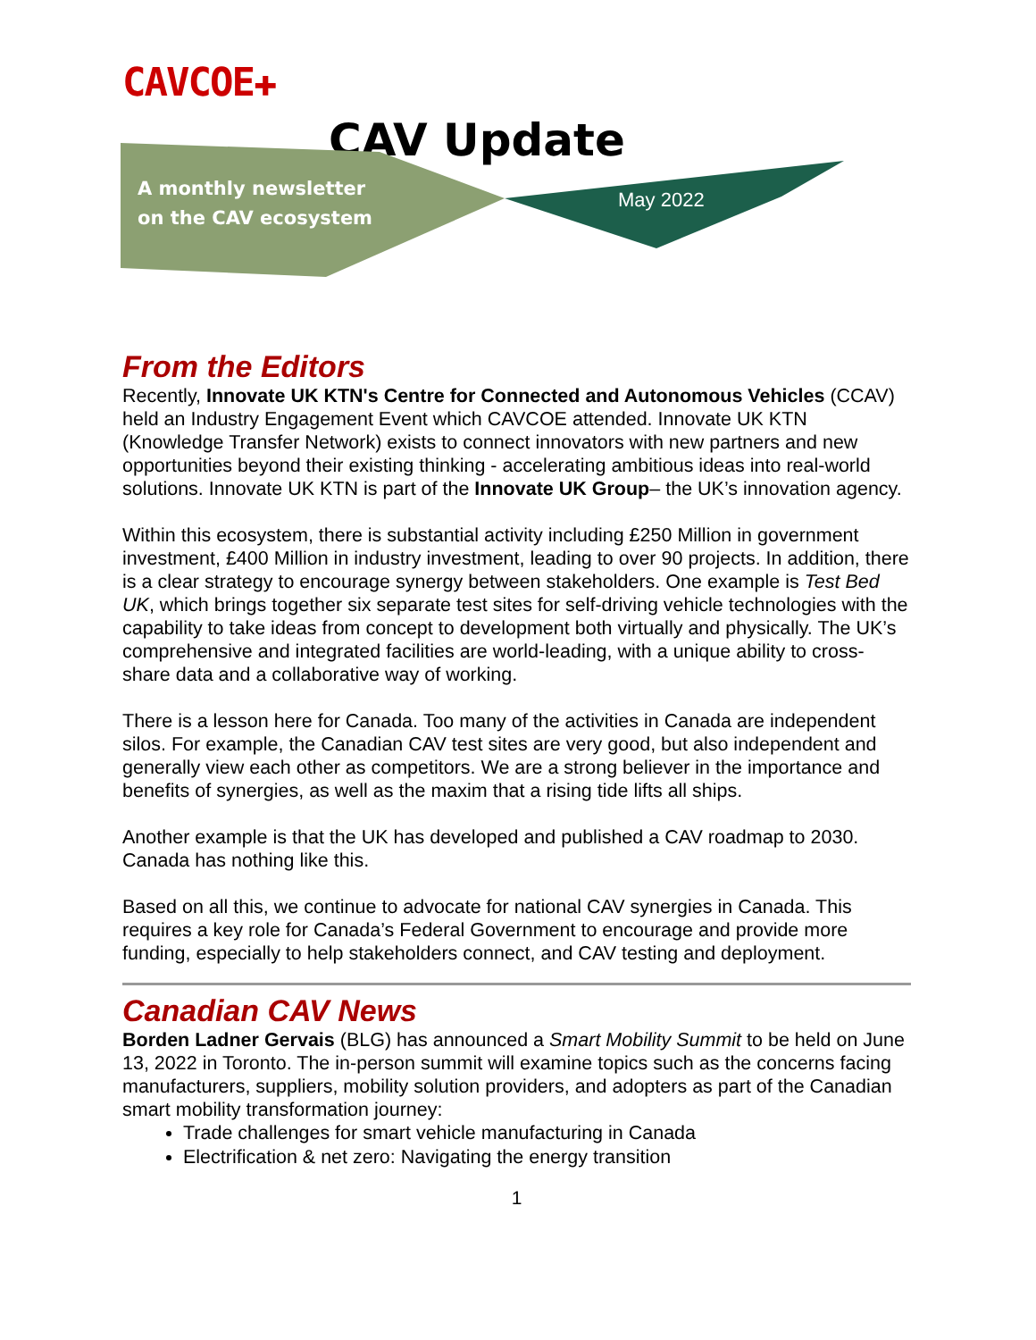CAVCOE✚
CAV Update
A monthly newsletter
on the CAV ecosystem
May 2022
From the Editors
Recently, Innovate UK KTN's Centre for Connected and Autonomous Vehicles (CCAV) held an Industry Engagement Event which CAVCOE attended. Innovate UK KTN (Knowledge Transfer Network) exists to connect innovators with new partners and new opportunities beyond their existing thinking - accelerating ambitious ideas into real-world solutions. Innovate UK KTN is part of the Innovate UK Group– the UK’s innovation agency.
Within this ecosystem, there is substantial activity including £250 Million in government investment, £400 Million in industry investment, leading to over 90 projects. In addition, there is a clear strategy to encourage synergy between stakeholders. One example is Test Bed UK, which brings together six separate test sites for self-driving vehicle technologies with the capability to take ideas from concept to development both virtually and physically. The UK’s comprehensive and integrated facilities are world-leading, with a unique ability to cross-share data and a collaborative way of working.
There is a lesson here for Canada. Too many of the activities in Canada are independent silos. For example, the Canadian CAV test sites are very good, but also independent and generally view each other as competitors. We are a strong believer in the importance and benefits of synergies, as well as the maxim that a rising tide lifts all ships.
Another example is that the UK has developed and published a CAV roadmap to 2030. Canada has nothing like this.
Based on all this, we continue to advocate for national CAV synergies in Canada. This requires a key role for Canada’s Federal Government to encourage and provide more funding, especially to help stakeholders connect, and CAV testing and deployment.
Canadian CAV News
Borden Ladner Gervais (BLG) has announced a Smart Mobility Summit to be held on June 13, 2022 in Toronto. The in-person summit will examine topics such as the concerns facing manufacturers, suppliers, mobility solution providers, and adopters as part of the Canadian smart mobility transformation journey:
Trade challenges for smart vehicle manufacturing in Canada
Electrification & net zero: Navigating the energy transition
1